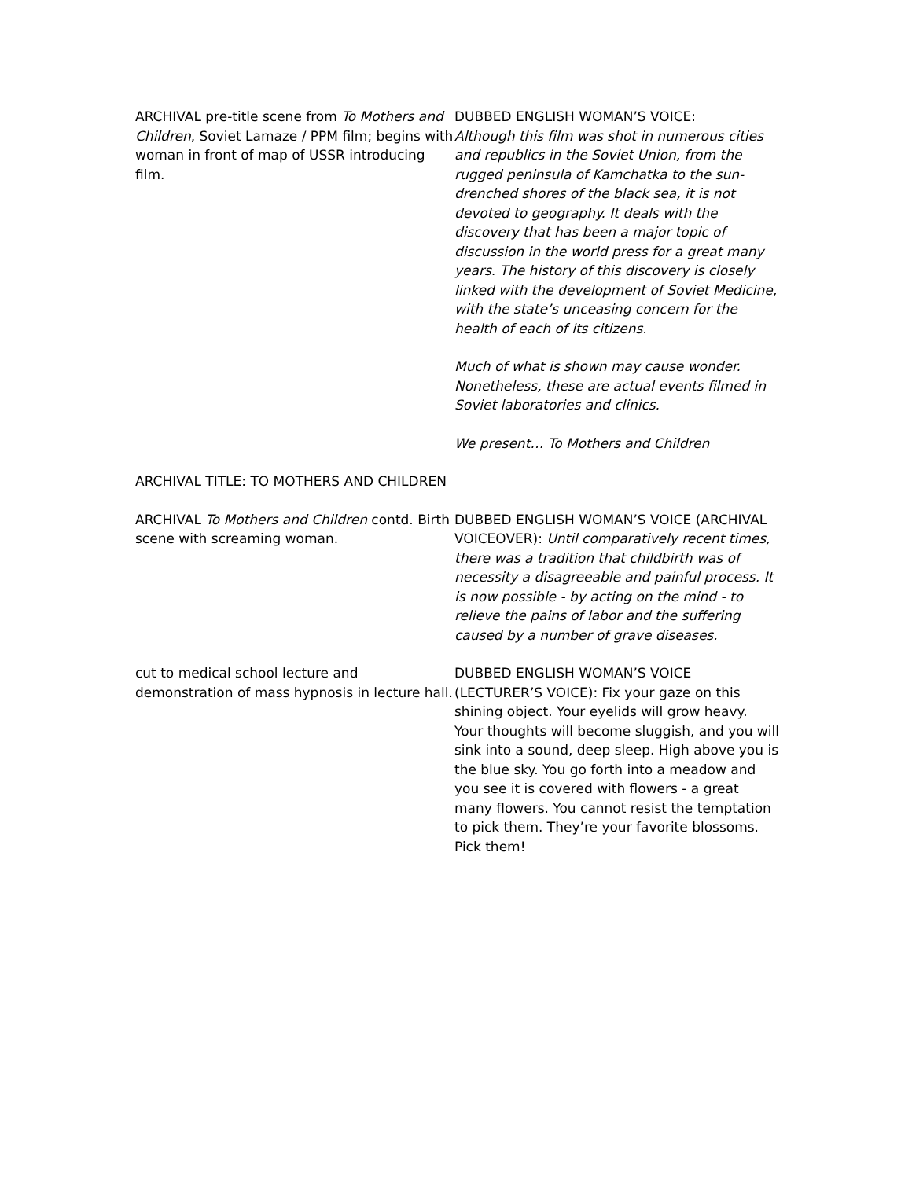| ARCHIVAL pre-title scene from To Mothers and Children , Soviet Lamaze / PPM film; begins with woman in front of map of USSR introducing film. | DUBBED ENGLISH WOMAN’S VOICE: Although this film was shot in numerous cities and republics in the Soviet Union, from the rugged peninsula of Kamchatka to the sun-drenched shores of the black sea, it is not devoted to geography. It deals with the discovery that has been a major topic of discussion in the world press for a great many years. The history of this discovery is closely linked with the development of Soviet Medicine, with the state’s unceasing concern for the health of each of its citizens. Much of what is shown may cause wonder. Nonetheless, these are actual events filmed in Soviet laboratories and clinics. We present… To Mothers and Children |
| ARCHIVAL TITLE: TO MOTHERS AND CHILDREN | |
| ARCHIVAL To Mothers and Children contd. Birth scene with screaming woman. | DUBBED ENGLISH WOMAN’S VOICE (ARCHIVAL VOICEOVER): Until comparatively recent times, there was a tradition that childbirth was of necessity a disagreeable and painful process. It is now possible - by acting on the mind - to relieve the pains of labor and the suffering caused by a number of grave diseases. |
| cut to medical school lecture and demonstration of mass hypnosis in lecture hall. | DUBBED ENGLISH WOMAN’S VOICE (LECTURER’S VOICE): Fix your gaze on this shining object. Your eyelids will grow heavy. Your thoughts will become sluggish, and you will sink into a sound, deep sleep. High above you is the blue sky. You go forth into a meadow and you see it is covered with flowers - a great many flowers. You cannot resist the temptation to pick them. They’re your favorite blossoms. Pick them! |